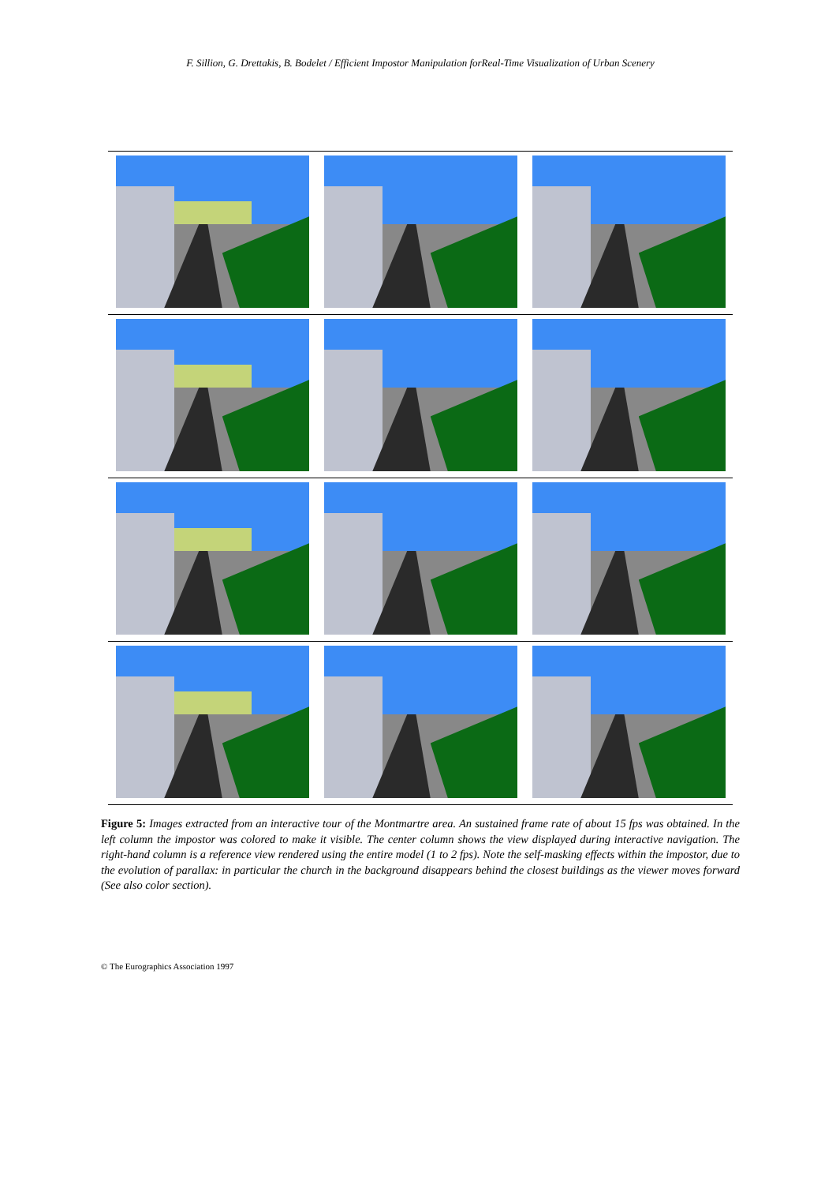F. Sillion, G. Drettakis, B. Bodelet / Efficient Impostor Manipulation forReal-Time Visualization of Urban Scenery
Figure 5: Images extracted from an interactive tour of the Montmartre area. An sustained frame rate of about 15 fps was obtained. In the left column the impostor was colored to make it visible. The center column shows the view displayed during interactive navigation. The right-hand column is a reference view rendered using the entire model (1 to 2 fps). Note the self-masking effects within the impostor, due to the evolution of parallax: in particular the church in the background disappears behind the closest buildings as the viewer moves forward (See also color section).
© The Eurographics Association 1997